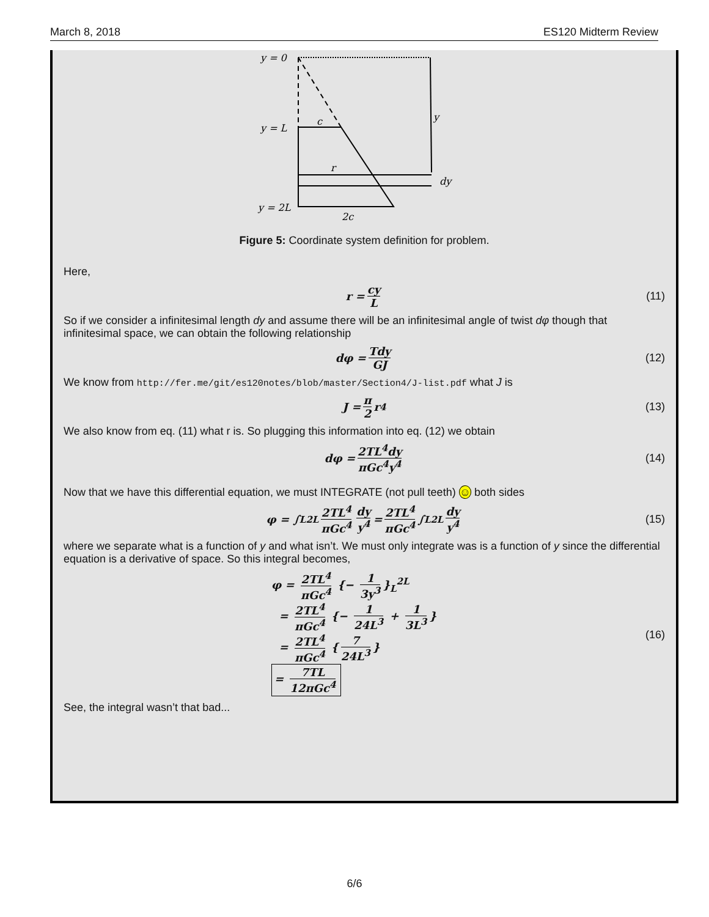March 8, 2018 ES120 Midterm Review
y = 0
y = L
y = 2L
c
r
2c
y
dy
Figure 5: Coordinate system definition for problem.
Here,
r = cy L (11)
So if we consider a infinitesimal length dy and assume there will be an infinitesimal angle of twist dφ though that infinitesimal space, we can obtain the following relationship
dφ = Tdy GJ (12)
We know from http://fer.me/git/es120notes/blob/master/Section4/J-list.pdf what J is
J = π 2 r<sup>4</sup> (13)
We also know from eq. (11) what r is. So plugging this information into eq. (12) we obtain
dφ = 2TL<sup>4</sup>dy πGc<sup>4</sup>y<sup>4</sup> (14)
Now that we have this differential equation, we must INTEGRATE (not pull teeth) ☺ both sides
φ = ∫<sub>L</sub><sup>2L</sup> 2TL<sup>4</sup> πGc<sup>4</sup> dy y<sup>4</sup> = 2TL<sup>4</sup> πGc<sup>4</sup> ∫<sub>L</sub><sup>2L</sup> dy y<sup>4</sup> (15)
where we separate what is a function of y and what isn’t. We must only integrate was is a function of y since the differential equation is a derivative of space. So this integral becomes,
φ = 2TL<sup>4</sup> πGc<sup>4</sup> {− 1 3y<sup>3</sup> }<sub>L</sub><sup>2L</sup>
= 2TL<sup>4</sup> πGc<sup>4</sup> {− 1 24L<sup>3</sup> + 1 3L<sup>3</sup> }
= 2TL<sup>4</sup> πGc<sup>4</sup> { 7 24L<sup>3</sup> }
= 7TL 12πGc<sup>4</sup>
(16)
See, the integral wasn’t that bad...
6/6